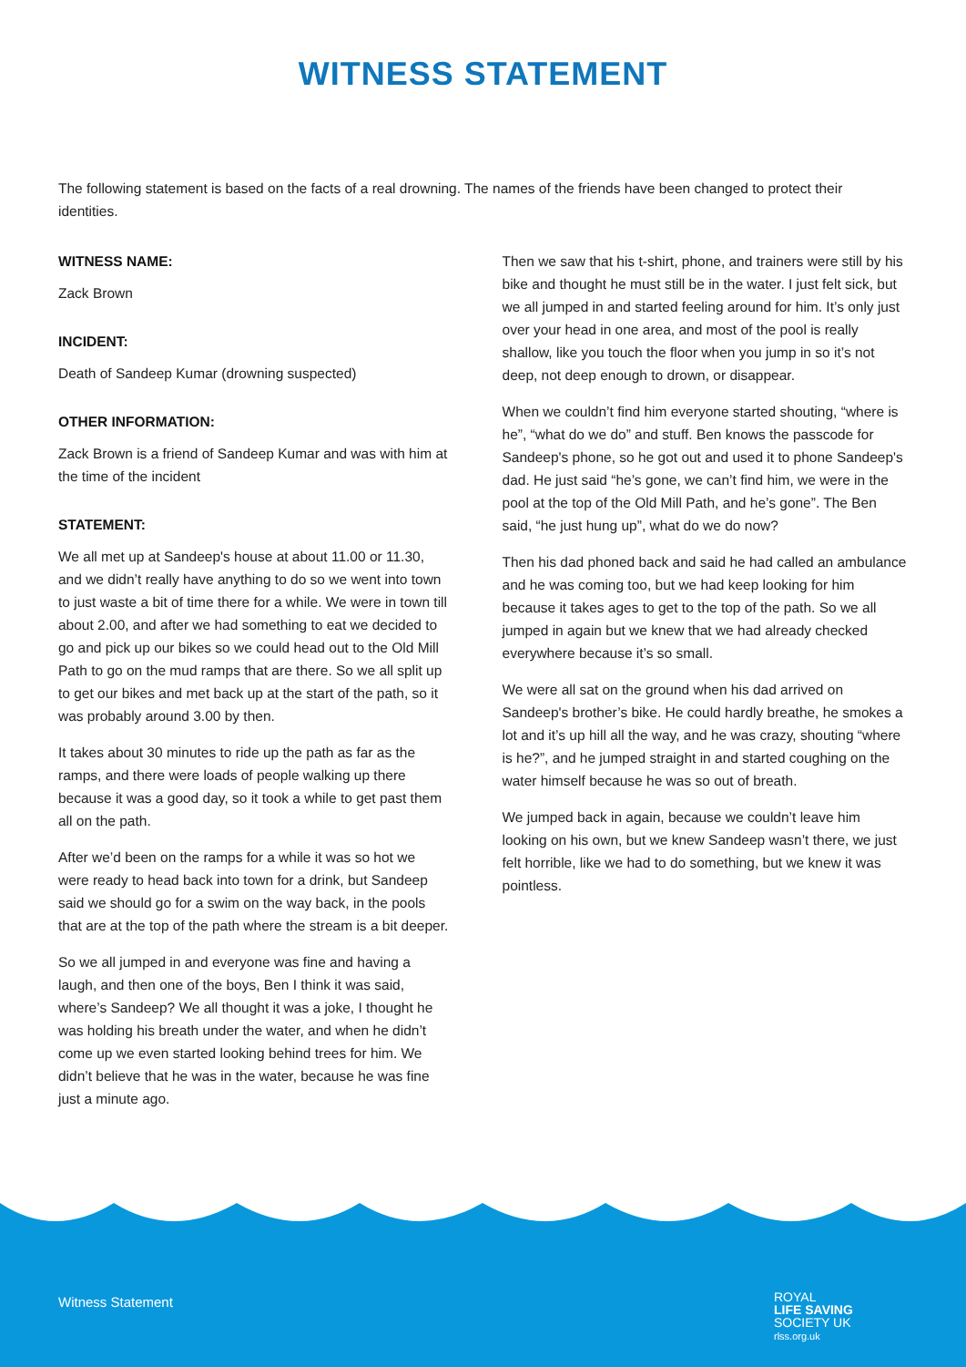WITNESS STATEMENT
The following statement is based on the facts of a real drowning. The names of the friends have been changed to protect their identities.
WITNESS NAME:
Zack Brown
INCIDENT:
Death of Sandeep Kumar (drowning suspected)
OTHER INFORMATION:
Zack Brown is a friend of Sandeep Kumar and was with him at the time of the incident
STATEMENT:
We all met up at Sandeep's house at about 11.00 or 11.30, and we didn’t really have anything to do so we went into town to just waste a bit of time there for a while. We were in town till about 2.00, and after we had something to eat we decided to go and pick up our bikes so we could head out to the Old Mill Path to go on the mud ramps that are there. So we all split up to get our bikes and met back up at the start of the path, so it was probably around 3.00 by then.
It takes about 30 minutes to ride up the path as far as the ramps, and there were loads of people walking up there because it was a good day, so it took a while to get past them all on the path.
After we’d been on the ramps for a while it was so hot we were ready to head back into town for a drink, but Sandeep said we should go for a swim on the way back, in the pools that are at the top of the path where the stream is a bit deeper.
So we all jumped in and everyone was fine and having a laugh, and then one of the boys, Ben I think it was said, where’s Sandeep? We all thought it was a joke, I thought he was holding his breath under the water, and when he didn’t come up we even started looking behind trees for him. We didn’t believe that he was in the water, because he was fine just a minute ago.
Then we saw that his t-shirt, phone, and trainers were still by his bike and thought he must still be in the water. I just felt sick, but we all jumped in and started feeling around for him. It’s only just over your head in one area, and most of the pool is really shallow, like you touch the floor when you jump in so it’s not deep, not deep enough to drown, or disappear.
When we couldn’t find him everyone started shouting, “where is he”, “what do we do” and stuff. Ben knows the passcode for Sandeep's phone, so he got out and used it to phone Sandeep's dad. He just said “he’s gone, we can’t find him, we were in the pool at the top of the Old Mill Path, and he’s gone”. The Ben said, “he just hung up”, what do we do now?
Then his dad phoned back and said he had called an ambulance and he was coming too, but we had keep looking for him because it takes ages to get to the top of the path. So we all jumped in again but we knew that we had already checked everywhere because it’s so small.
We were all sat on the ground when his dad arrived on Sandeep's brother’s bike. He could hardly breathe, he smokes a lot and it’s up hill all the way, and he was crazy, shouting “where is he?”, and he jumped straight in and started coughing on the water himself because he was so out of breath.
We jumped back in again, because we couldn’t leave him looking on his own, but we knew Sandeep wasn’t there, we just felt horrible, like we had to do something, but we knew it was pointless.
Witness Statement
ROYAL
LIFE SAVING
SOCIETY UK
rlss.org.uk